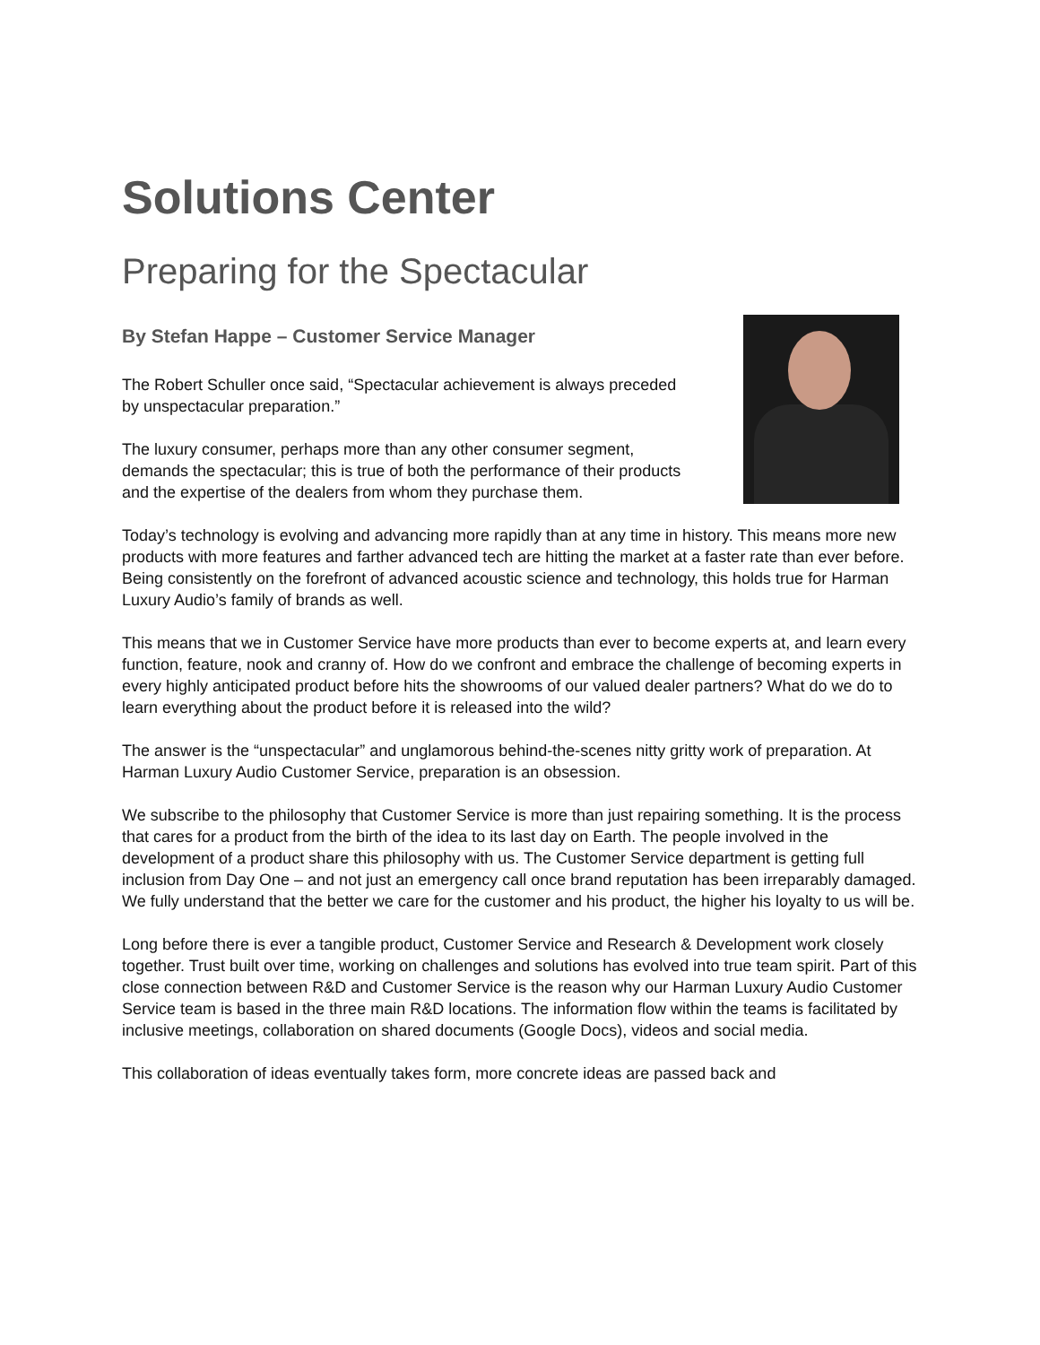Solutions Center
Preparing for the Spectacular
By Stefan Happe – Customer Service Manager
The Robert Schuller once said, “Spectacular achievement is always preceded by unspectacular preparation.”
The luxury consumer, perhaps more than any other consumer segment, demands the spectacular; this is true of both the performance of their products and the expertise of the dealers from whom they purchase them.
Today’s technology is evolving and advancing more rapidly than at any time in history. This means more new products with more features and farther advanced tech are hitting the market at a faster rate than ever before. Being consistently on the forefront of advanced acoustic science and technology, this holds true for Harman Luxury Audio’s family of brands as well.
This means that we in Customer Service have more products than ever to become experts at, and learn every function, feature, nook and cranny of. How do we confront and embrace the challenge of becoming experts in every highly anticipated product before hits the showrooms of our valued dealer partners? What do we do to learn everything about the product before it is released into the wild?
The answer is the “unspectacular” and unglamorous behind-the-scenes nitty gritty work of preparation. At Harman Luxury Audio Customer Service, preparation is an obsession.
We subscribe to the philosophy that Customer Service is more than just repairing something. It is the process that cares for a product from the birth of the idea to its last day on Earth. The people involved in the development of a product share this philosophy with us. The Customer Service department is getting full inclusion from Day One – and not just an emergency call once brand reputation has been irreparably damaged. We fully understand that the better we care for the customer and his product, the higher his loyalty to us will be.
Long before there is ever a tangible product, Customer Service and Research & Development work closely together. Trust built over time, working on challenges and solutions has evolved into true team spirit. Part of this close connection between R&D and Customer Service is the reason why our Harman Luxury Audio Customer Service team is based in the three main R&D locations. The information flow within the teams is facilitated by inclusive meetings, collaboration on shared documents (Google Docs), videos and social media.
This collaboration of ideas eventually takes form, more concrete ideas are passed back and